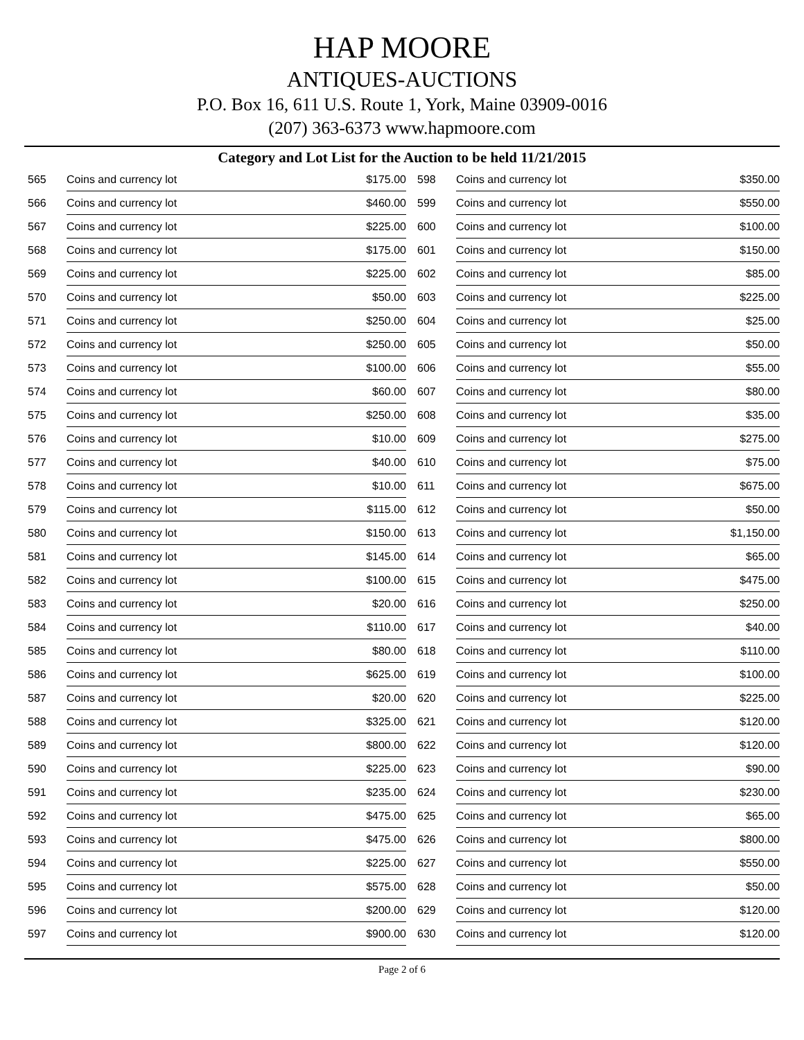HAP MOORE
ANTIQUES-AUCTIONS
P.O. Box 16, 611 U.S. Route 1, York, Maine 03909-0016
(207) 363-6373 www.hapmoore.com
Category and Lot List for the Auction to be held 11/21/2015
| 565 | Coins and currency lot | $175.00 |
| 566 | Coins and currency lot | $460.00 |
| 567 | Coins and currency lot | $225.00 |
| 568 | Coins and currency lot | $175.00 |
| 569 | Coins and currency lot | $225.00 |
| 570 | Coins and currency lot | $50.00 |
| 571 | Coins and currency lot | $250.00 |
| 572 | Coins and currency lot | $250.00 |
| 573 | Coins and currency lot | $100.00 |
| 574 | Coins and currency lot | $60.00 |
| 575 | Coins and currency lot | $250.00 |
| 576 | Coins and currency lot | $10.00 |
| 577 | Coins and currency lot | $40.00 |
| 578 | Coins and currency lot | $10.00 |
| 579 | Coins and currency lot | $115.00 |
| 580 | Coins and currency lot | $150.00 |
| 581 | Coins and currency lot | $145.00 |
| 582 | Coins and currency lot | $100.00 |
| 583 | Coins and currency lot | $20.00 |
| 584 | Coins and currency lot | $110.00 |
| 585 | Coins and currency lot | $80.00 |
| 586 | Coins and currency lot | $625.00 |
| 587 | Coins and currency lot | $20.00 |
| 588 | Coins and currency lot | $325.00 |
| 589 | Coins and currency lot | $800.00 |
| 590 | Coins and currency lot | $225.00 |
| 591 | Coins and currency lot | $235.00 |
| 592 | Coins and currency lot | $475.00 |
| 593 | Coins and currency lot | $475.00 |
| 594 | Coins and currency lot | $225.00 |
| 595 | Coins and currency lot | $575.00 |
| 596 | Coins and currency lot | $200.00 |
| 597 | Coins and currency lot | $900.00 |
| 598 | Coins and currency lot | $350.00 |
| 599 | Coins and currency lot | $550.00 |
| 600 | Coins and currency lot | $100.00 |
| 601 | Coins and currency lot | $150.00 |
| 602 | Coins and currency lot | $85.00 |
| 603 | Coins and currency lot | $225.00 |
| 604 | Coins and currency lot | $25.00 |
| 605 | Coins and currency lot | $50.00 |
| 606 | Coins and currency lot | $55.00 |
| 607 | Coins and currency lot | $80.00 |
| 608 | Coins and currency lot | $35.00 |
| 609 | Coins and currency lot | $275.00 |
| 610 | Coins and currency lot | $75.00 |
| 611 | Coins and currency lot | $675.00 |
| 612 | Coins and currency lot | $50.00 |
| 613 | Coins and currency lot | $1,150.00 |
| 614 | Coins and currency lot | $65.00 |
| 615 | Coins and currency lot | $475.00 |
| 616 | Coins and currency lot | $250.00 |
| 617 | Coins and currency lot | $40.00 |
| 618 | Coins and currency lot | $110.00 |
| 619 | Coins and currency lot | $100.00 |
| 620 | Coins and currency lot | $225.00 |
| 621 | Coins and currency lot | $120.00 |
| 622 | Coins and currency lot | $120.00 |
| 623 | Coins and currency lot | $90.00 |
| 624 | Coins and currency lot | $230.00 |
| 625 | Coins and currency lot | $65.00 |
| 626 | Coins and currency lot | $800.00 |
| 627 | Coins and currency lot | $550.00 |
| 628 | Coins and currency lot | $50.00 |
| 629 | Coins and currency lot | $120.00 |
| 630 | Coins and currency lot | $120.00 |
Page 2 of 6